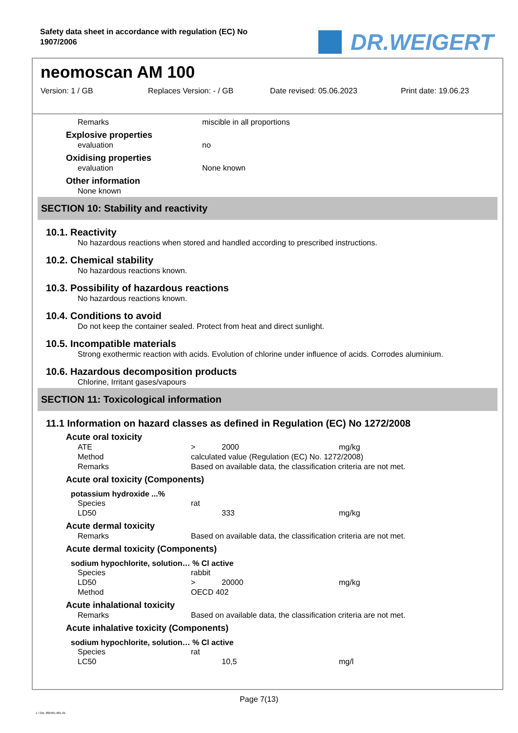Safety data sheet in accordance with regulation (EC) No 1907/2006
DR.WEIGERT
neomoscan AM 100
Version: 1 / GB Replaces Version: - / GB Date revised: 05.06.2023 Print date: 19.06.23
Remarks miscible in all proportions
Explosive properties
evaluation no
Oxidising properties
evaluation None known
Other information
None known
SECTION 10: Stability and reactivity
10.1. Reactivity
No hazardous reactions when stored and handled according to prescribed instructions.
10.2. Chemical stability
No hazardous reactions known.
10.3. Possibility of hazardous reactions
No hazardous reactions known.
10.4. Conditions to avoid
Do not keep the container sealed. Protect from heat and direct sunlight.
10.5. Incompatible materials
Strong exothermic reaction with acids. Evolution of chlorine under influence of acids. Corrodes aluminium.
10.6. Hazardous decomposition products
Chlorine, Irritant gases/vapours
SECTION 11: Toxicological information
11.1 Information on hazard classes as defined in Regulation (EC) No 1272/2008
Acute oral toxicity
ATE > 2000 mg/kg
Method calculated value (Regulation (EC) No. 1272/2008)
Remarks Based on available data, the classification criteria are not met.
Acute oral toxicity (Components)
potassium hydroxide ...%
Species rat
LD50 333 mg/kg
Acute dermal toxicity
Remarks Based on available data, the classification criteria are not met.
Acute dermal toxicity (Components)
sodium hypochlorite, solution… % Cl active
Species rabbit
LD50 > 20000 mg/kg
Method OECD 402
Acute inhalational toxicity
Remarks Based on available data, the classification criteria are not met.
Acute inhalative toxicity (Components)
sodium hypochlorite, solution… % Cl active
Species rat
LC50 10,5 mg/l
Page 7(13)
1 / GB- 800461-001-01